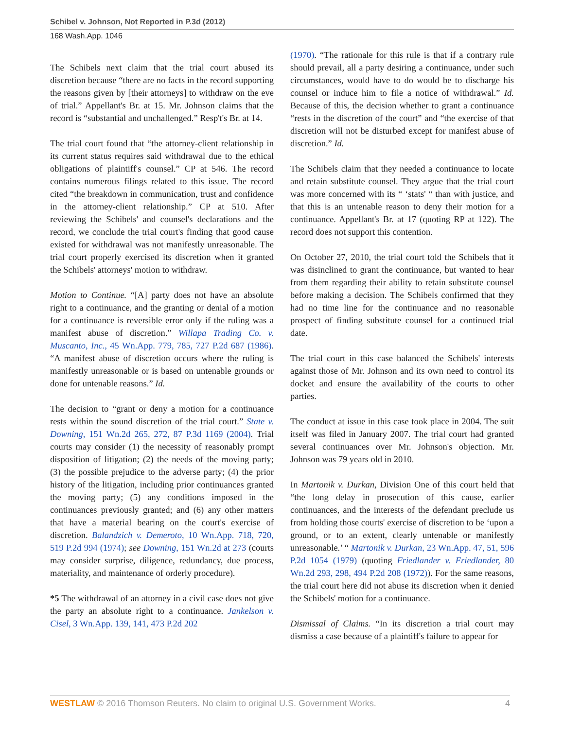Schibel v. Johnson, Not Reported in P.3d (2012)
168 Wash.App. 1046
The Schibels next claim that the trial court abused its discretion because “there are no facts in the record supporting the reasons given by [their attorneys] to withdraw on the eve of trial.” Appellant's Br. at 15. Mr. Johnson claims that the record is “substantial and unchallenged.” Resp't's Br. at 14.
The trial court found that “the attorney-client relationship in its current status requires said withdrawal due to the ethical obligations of plaintiff's counsel.” CP at 546. The record contains numerous filings related to this issue. The record cited “the breakdown in communication, trust and confidence in the attorney-client relationship.” CP at 510. After reviewing the Schibels' and counsel's declarations and the record, we conclude the trial court's finding that good cause existed for withdrawal was not manifestly unreasonable. The trial court properly exercised its discretion when it granted the Schibels' attorneys' motion to withdraw.
Motion to Continue. “[A] party does not have an absolute right to a continuance, and the granting or denial of a motion for a continuance is reversible error only if the ruling was a manifest abuse of discretion.” Willapa Trading Co. v. Muscanto, Inc., 45 Wn.App. 779, 785, 727 P.2d 687 (1986). “A manifest abuse of discretion occurs where the ruling is manifestly unreasonable or is based on untenable grounds or done for untenable reasons.” Id.
The decision to “grant or deny a motion for a continuance rests within the sound discretion of the trial court.” State v. Downing, 151 Wn.2d 265, 272, 87 P.3d 1169 (2004). Trial courts may consider (1) the necessity of reasonably prompt disposition of litigation; (2) the needs of the moving party; (3) the possible prejudice to the adverse party; (4) the prior history of the litigation, including prior continuances granted the moving party; (5) any conditions imposed in the continuances previously granted; and (6) any other matters that have a material bearing on the court's exercise of discretion. Balandzich v. Demeroto, 10 Wn.App. 718, 720, 519 P.2d 994 (1974); see Downing, 151 Wn.2d at 273 (courts may consider surprise, diligence, redundancy, due process, materiality, and maintenance of orderly procedure).
*5 The withdrawal of an attorney in a civil case does not give the party an absolute right to a continuance. Jankelson v. Cisel, 3 Wn.App. 139, 141, 473 P.2d 202
(1970). “The rationale for this rule is that if a contrary rule should prevail, all a party desiring a continuance, under such circumstances, would have to do would be to discharge his counsel or induce him to file a notice of withdrawal.” Id. Because of this, the decision whether to grant a continuance “rests in the discretion of the court” and “the exercise of that discretion will not be disturbed except for manifest abuse of discretion.” Id.
The Schibels claim that they needed a continuance to locate and retain substitute counsel. They argue that the trial court was more concerned with its “ ‘stats' “ than with justice, and that this is an untenable reason to deny their motion for a continuance. Appellant's Br. at 17 (quoting RP at 122). The record does not support this contention.
On October 27, 2010, the trial court told the Schibels that it was disinclined to grant the continuance, but wanted to hear from them regarding their ability to retain substitute counsel before making a decision. The Schibels confirmed that they had no time line for the continuance and no reasonable prospect of finding substitute counsel for a continued trial date.
The trial court in this case balanced the Schibels' interests against those of Mr. Johnson and its own need to control its docket and ensure the availability of the courts to other parties.
The conduct at issue in this case took place in 2004. The suit itself was filed in January 2007. The trial court had granted several continuances over Mr. Johnson's objection. Mr. Johnson was 79 years old in 2010.
In Martonik v. Durkan, Division One of this court held that “the long delay in prosecution of this cause, earlier continuances, and the interests of the defendant preclude us from holding those courts' exercise of discretion to be ‘upon a ground, or to an extent, clearly untenable or manifestly unreasonable.’ “ Martonik v. Durkan, 23 Wn.App. 47, 51, 596 P.2d 1054 (1979) (quoting Friedlander v. Friedlander, 80 Wn.2d 293, 298, 494 P.2d 208 (1972)). For the same reasons, the trial court here did not abuse its discretion when it denied the Schibels' motion for a continuance.
Dismissal of Claims. “In its discretion a trial court may dismiss a case because of a plaintiff's failure to appear for
WESTLAW © 2016 Thomson Reuters. No claim to original U.S. Government Works. 4